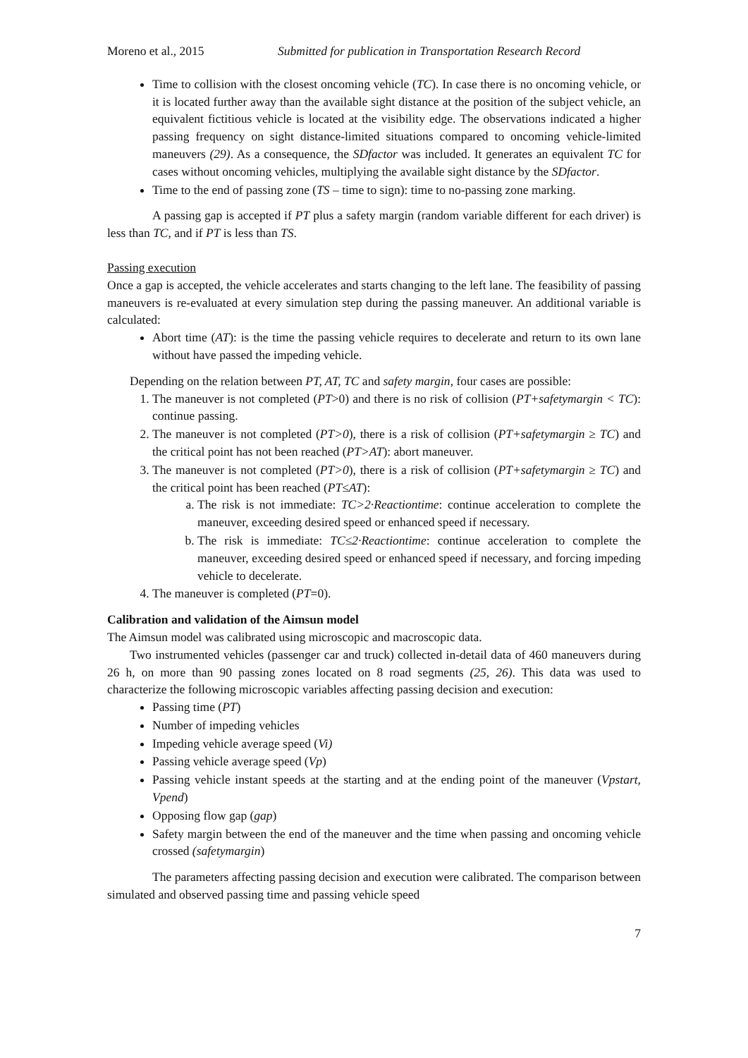Moreno et al., 2015 Submitted for publication in Transportation Research Record
Time to collision with the closest oncoming vehicle (TC). In case there is no oncoming vehicle, or it is located further away than the available sight distance at the position of the subject vehicle, an equivalent fictitious vehicle is located at the visibility edge. The observations indicated a higher passing frequency on sight distance-limited situations compared to oncoming vehicle-limited maneuvers (29). As a consequence, the SDfactor was included. It generates an equivalent TC for cases without oncoming vehicles, multiplying the available sight distance by the SDfactor.
Time to the end of passing zone (TS – time to sign): time to no-passing zone marking.
A passing gap is accepted if PT plus a safety margin (random variable different for each driver) is less than TC, and if PT is less than TS.
Passing execution
Once a gap is accepted, the vehicle accelerates and starts changing to the left lane. The feasibility of passing maneuvers is re-evaluated at every simulation step during the passing maneuver. An additional variable is calculated:
Abort time (AT): is the time the passing vehicle requires to decelerate and return to its own lane without have passed the impeding vehicle.
Depending on the relation between PT, AT, TC and safety margin, four cases are possible:
1. The maneuver is not completed (PT>0) and there is no risk of collision (PT+safetymargin < TC): continue passing.
2. The maneuver is not completed (PT>0), there is a risk of collision (PT+safetymargin ≥ TC) and the critical point has not been reached (PT>AT): abort maneuver.
3. The maneuver is not completed (PT>0), there is a risk of collision (PT+safetymargin ≥ TC) and the critical point has been reached (PT≤AT):
a. The risk is not immediate: TC>2·Reactiontime: continue acceleration to complete the maneuver, exceeding desired speed or enhanced speed if necessary.
b. The risk is immediate: TC≤2·Reactiontime: continue acceleration to complete the maneuver, exceeding desired speed or enhanced speed if necessary, and forcing impeding vehicle to decelerate.
4. The maneuver is completed (PT=0).
Calibration and validation of the Aimsun model
The Aimsun model was calibrated using microscopic and macroscopic data.
Two instrumented vehicles (passenger car and truck) collected in-detail data of 460 maneuvers during 26 h, on more than 90 passing zones located on 8 road segments (25, 26). This data was used to characterize the following microscopic variables affecting passing decision and execution:
Passing time (PT)
Number of impeding vehicles
Impeding vehicle average speed (Vi)
Passing vehicle average speed (Vp)
Passing vehicle instant speeds at the starting and at the ending point of the maneuver (Vpstart, Vpend)
Opposing flow gap (gap)
Safety margin between the end of the maneuver and the time when passing and oncoming vehicle crossed (safetymargin)
The parameters affecting passing decision and execution were calibrated. The comparison between simulated and observed passing time and passing vehicle speed
7